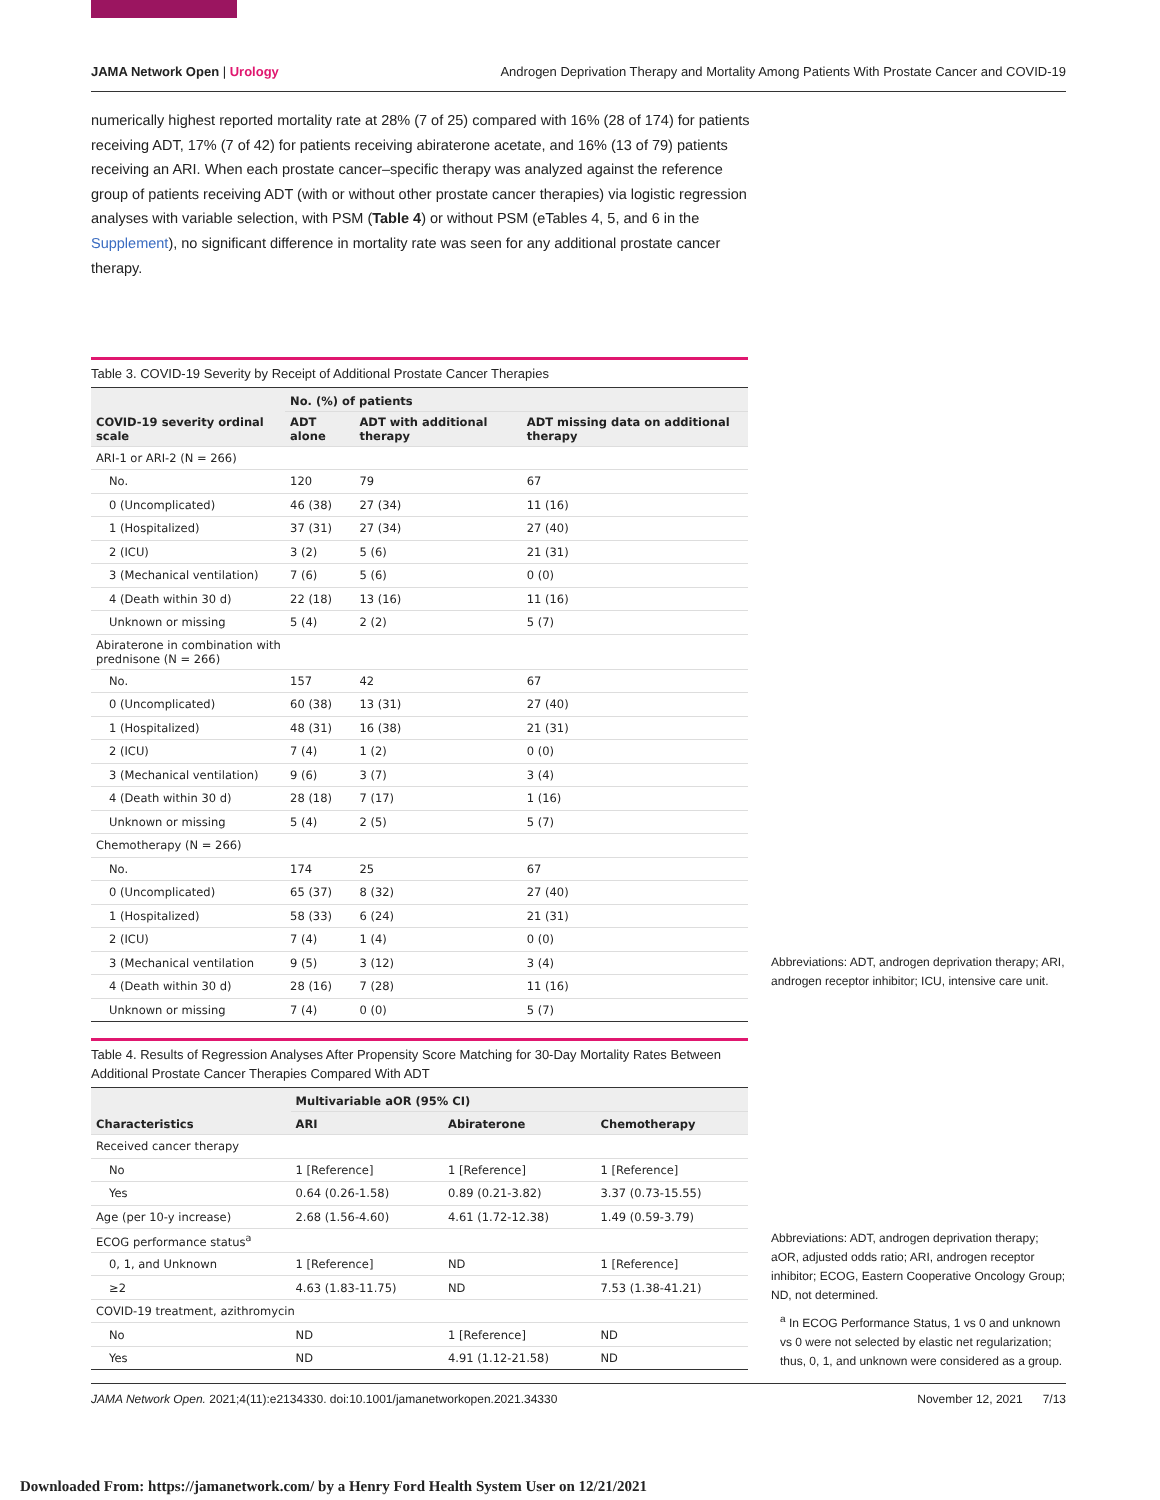JAMA Network Open | Urology Androgen Deprivation Therapy and Mortality Among Patients With Prostate Cancer and COVID-19
numerically highest reported mortality rate at 28% (7 of 25) compared with 16% (28 of 174) for patients receiving ADT, 17% (7 of 42) for patients receiving abiraterone acetate, and 16% (13 of 79) patients receiving an ARI. When each prostate cancer–specific therapy was analyzed against the reference group of patients receiving ADT (with or without other prostate cancer therapies) via logistic regression analyses with variable selection, with PSM (Table 4) or without PSM (eTables 4, 5, and 6 in the Supplement), no significant difference in mortality rate was seen for any additional prostate cancer therapy.
Table 3. COVID-19 Severity by Receipt of Additional Prostate Cancer Therapies
| COVID-19 severity ordinal scale | No. (%) of patients | | |
| --- | --- | --- | --- |
| | ADT alone | ADT with additional therapy | ADT missing data on additional therapy |
| ARI-1 or ARI-2 (N = 266) | | | |
| No. | 120 | 79 | 67 |
| 0 (Uncomplicated) | 46 (38) | 27 (34) | 11 (16) |
| 1 (Hospitalized) | 37 (31) | 27 (34) | 27 (40) |
| 2 (ICU) | 3 (2) | 5 (6) | 21 (31) |
| 3 (Mechanical ventilation) | 7 (6) | 5 (6) | 0 (0) |
| 4 (Death within 30 d) | 22 (18) | 13 (16) | 11 (16) |
| Unknown or missing | 5 (4) | 2 (2) | 5 (7) |
| Abiraterone in combination with prednisone (N = 266) | | | |
| No. | 157 | 42 | 67 |
| 0 (Uncomplicated) | 60 (38) | 13 (31) | 27 (40) |
| 1 (Hospitalized) | 48 (31) | 16 (38) | 21 (31) |
| 2 (ICU) | 7 (4) | 1 (2) | 0 (0) |
| 3 (Mechanical ventilation) | 9 (6) | 3 (7) | 3 (4) |
| 4 (Death within 30 d) | 28 (18) | 7 (17) | 1 (16) |
| Unknown or missing | 5 (4) | 2 (5) | 5 (7) |
| Chemotherapy (N = 266) | | | |
| No. | 174 | 25 | 67 |
| 0 (Uncomplicated) | 65 (37) | 8 (32) | 27 (40) |
| 1 (Hospitalized) | 58 (33) | 6 (24) | 21 (31) |
| 2 (ICU) | 7 (4) | 1 (4) | 0 (0) |
| 3 (Mechanical ventilation | 9 (5) | 3 (12) | 3 (4) |
| 4 (Death within 30 d) | 28 (16) | 7 (28) | 11 (16) |
| Unknown or missing | 7 (4) | 0 (0) | 5 (7) |
Abbreviations: ADT, androgen deprivation therapy; ARI, androgen receptor inhibitor; ICU, intensive care unit.
Table 4. Results of Regression Analyses After Propensity Score Matching for 30-Day Mortality Rates Between Additional Prostate Cancer Therapies Compared With ADT
| Characteristics | Multivariable aOR (95% CI) | | |
| --- | --- | --- | --- |
| | ARI | Abiraterone | Chemotherapy |
| Received cancer therapy | | | |
| No | 1 [Reference] | 1 [Reference] | 1 [Reference] |
| Yes | 0.64 (0.26-1.58) | 0.89 (0.21-3.82) | 3.37 (0.73-15.55) |
| Age (per 10-y increase) | 2.68 (1.56-4.60) | 4.61 (1.72-12.38) | 1.49 (0.59-3.79) |
| ECOG performance status<sup>a</sup> | | | |
| 0, 1, and Unknown | 1 [Reference] | ND | 1 [Reference] |
| ≥2 | 4.63 (1.83-11.75) | ND | 7.53 (1.38-41.21) |
| COVID-19 treatment, azithromycin | | | |
| No | ND | 1 [Reference] | ND |
| Yes | ND | 4.91 (1.12-21.58) | ND |
Abbreviations: ADT, androgen deprivation therapy; aOR, adjusted odds ratio; ARI, androgen receptor inhibitor; ECOG, Eastern Cooperative Oncology Group; ND, not determined.
<sup>a</sup> In ECOG Performance Status, 1 vs 0 and unknown vs 0 were not selected by elastic net regularization; thus, 0, 1, and unknown were considered as a group.
JAMA Network Open. 2021;4(11):e2134330. doi:10.1001/jamanetworkopen.2021.34330 November 12, 2021 7/13
Downloaded From: https://jamanetwork.com/ by a Henry Ford Health System User on 12/21/2021